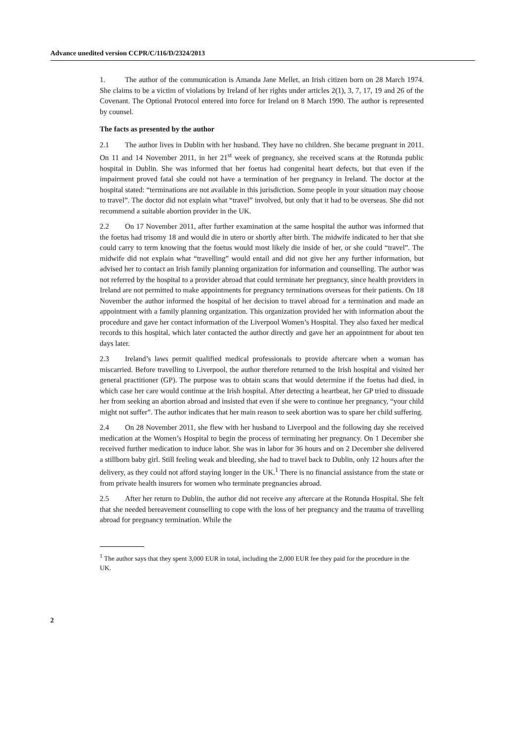Advance unedited version CCPR/C/116/D/2324/2013
1. The author of the communication is Amanda Jane Mellet, an Irish citizen born on 28 March 1974. She claims to be a victim of violations by Ireland of her rights under articles 2(1), 3, 7, 17, 19 and 26 of the Covenant. The Optional Protocol entered into force for Ireland on 8 March 1990. The author is represented by counsel.
The facts as presented by the author
2.1 The author lives in Dublin with her husband. They have no children. She became pregnant in 2011. On 11 and 14 November 2011, in her 21<sup>st</sup> week of pregnancy, she received scans at the Rotunda public hospital in Dublin. She was informed that her foetus had congenital heart defects, but that even if the impairment proved fatal she could not have a termination of her pregnancy in Ireland. The doctor at the hospital stated: “terminations are not available in this jurisdiction. Some people in your situation may choose to travel”. The doctor did not explain what “travel” involved, but only that it had to be overseas. She did not recommend a suitable abortion provider in the UK.
2.2 On 17 November 2011, after further examination at the same hospital the author was informed that the foetus had trisomy 18 and would die in utero or shortly after birth. The midwife indicated to her that she could carry to term knowing that the foetus would most likely die inside of her, or she could “travel”. The midwife did not explain what “travelling” would entail and did not give her any further information, but advised her to contact an Irish family planning organization for information and counselling. The author was not referred by the hospital to a provider abroad that could terminate her pregnancy, since health providers in Ireland are not permitted to make appointments for pregnancy terminations overseas for their patients. On 18 November the author informed the hospital of her decision to travel abroad for a termination and made an appointment with a family planning organization. This organization provided her with information about the procedure and gave her contact information of the Liverpool Women’s Hospital. They also faxed her medical records to this hospital, which later contacted the author directly and gave her an appointment for about ten days later.
2.3 Ireland’s laws permit qualified medical professionals to provide aftercare when a woman has miscarried. Before travelling to Liverpool, the author therefore returned to the Irish hospital and visited her general practitioner (GP). The purpose was to obtain scans that would determine if the foetus had died, in which case her care would continue at the Irish hospital. After detecting a heartbeat, her GP tried to dissuade her from seeking an abortion abroad and insisted that even if she were to continue her pregnancy, “your child might not suffer”. The author indicates that her main reason to seek abortion was to spare her child suffering.
2.4 On 28 November 2011, she flew with her husband to Liverpool and the following day she received medication at the Women’s Hospital to begin the process of terminating her pregnancy. On 1 December she received further medication to induce labor. She was in labor for 36 hours and on 2 December she delivered a stillborn baby girl. Still feeling weak and bleeding, she had to travel back to Dublin, only 12 hours after the delivery, as they could not afford staying longer in the UK.<sup>1</sup> There is no financial assistance from the state or from private health insurers for women who terminate pregnancies abroad.
2.5 After her return to Dublin, the author did not receive any aftercare at the Rotunda Hospital. She felt that she needed bereavement counselling to cope with the loss of her pregnancy and the trauma of travelling abroad for pregnancy termination. While the
<sup>1</sup> The author says that they spent 3,000 EUR in total, including the 2,000 EUR fee they paid for the procedure in the UK.
2